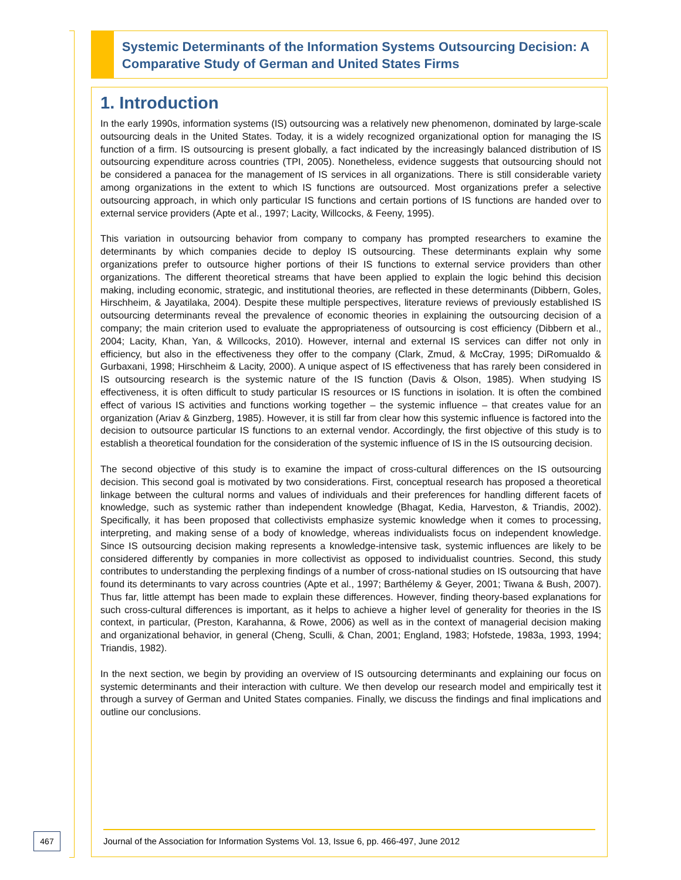Systemic Determinants of the Information Systems Outsourcing Decision: A Comparative Study of German and United States Firms
1. Introduction
In the early 1990s, information systems (IS) outsourcing was a relatively new phenomenon, dominated by large-scale outsourcing deals in the United States. Today, it is a widely recognized organizational option for managing the IS function of a firm. IS outsourcing is present globally, a fact indicated by the increasingly balanced distribution of IS outsourcing expenditure across countries (TPI, 2005). Nonetheless, evidence suggests that outsourcing should not be considered a panacea for the management of IS services in all organizations. There is still considerable variety among organizations in the extent to which IS functions are outsourced. Most organizations prefer a selective outsourcing approach, in which only particular IS functions and certain portions of IS functions are handed over to external service providers (Apte et al., 1997; Lacity, Willcocks, & Feeny, 1995).
This variation in outsourcing behavior from company to company has prompted researchers to examine the determinants by which companies decide to deploy IS outsourcing. These determinants explain why some organizations prefer to outsource higher portions of their IS functions to external service providers than other organizations. The different theoretical streams that have been applied to explain the logic behind this decision making, including economic, strategic, and institutional theories, are reflected in these determinants (Dibbern, Goles, Hirschheim, & Jayatilaka, 2004). Despite these multiple perspectives, literature reviews of previously established IS outsourcing determinants reveal the prevalence of economic theories in explaining the outsourcing decision of a company; the main criterion used to evaluate the appropriateness of outsourcing is cost efficiency (Dibbern et al., 2004; Lacity, Khan, Yan, & Willcocks, 2010). However, internal and external IS services can differ not only in efficiency, but also in the effectiveness they offer to the company (Clark, Zmud, & McCray, 1995; DiRomualdo & Gurbaxani, 1998; Hirschheim & Lacity, 2000). A unique aspect of IS effectiveness that has rarely been considered in IS outsourcing research is the systemic nature of the IS function (Davis & Olson, 1985). When studying IS effectiveness, it is often difficult to study particular IS resources or IS functions in isolation. It is often the combined effect of various IS activities and functions working together – the systemic influence – that creates value for an organization (Ariav & Ginzberg, 1985). However, it is still far from clear how this systemic influence is factored into the decision to outsource particular IS functions to an external vendor. Accordingly, the first objective of this study is to establish a theoretical foundation for the consideration of the systemic influence of IS in the IS outsourcing decision.
The second objective of this study is to examine the impact of cross-cultural differences on the IS outsourcing decision. This second goal is motivated by two considerations. First, conceptual research has proposed a theoretical linkage between the cultural norms and values of individuals and their preferences for handling different facets of knowledge, such as systemic rather than independent knowledge (Bhagat, Kedia, Harveston, & Triandis, 2002). Specifically, it has been proposed that collectivists emphasize systemic knowledge when it comes to processing, interpreting, and making sense of a body of knowledge, whereas individualists focus on independent knowledge. Since IS outsourcing decision making represents a knowledge-intensive task, systemic influences are likely to be considered differently by companies in more collectivist as opposed to individualist countries. Second, this study contributes to understanding the perplexing findings of a number of cross-national studies on IS outsourcing that have found its determinants to vary across countries (Apte et al., 1997; Barthélemy & Geyer, 2001; Tiwana & Bush, 2007). Thus far, little attempt has been made to explain these differences. However, finding theory-based explanations for such cross-cultural differences is important, as it helps to achieve a higher level of generality for theories in the IS context, in particular, (Preston, Karahanna, & Rowe, 2006) as well as in the context of managerial decision making and organizational behavior, in general (Cheng, Sculli, & Chan, 2001; England, 1983; Hofstede, 1983a, 1993, 1994; Triandis, 1982).
In the next section, we begin by providing an overview of IS outsourcing determinants and explaining our focus on systemic determinants and their interaction with culture. We then develop our research model and empirically test it through a survey of German and United States companies. Finally, we discuss the findings and final implications and outline our conclusions.
Journal of the Association for Information Systems Vol. 13, Issue 6, pp. 466-497, June 2012
467